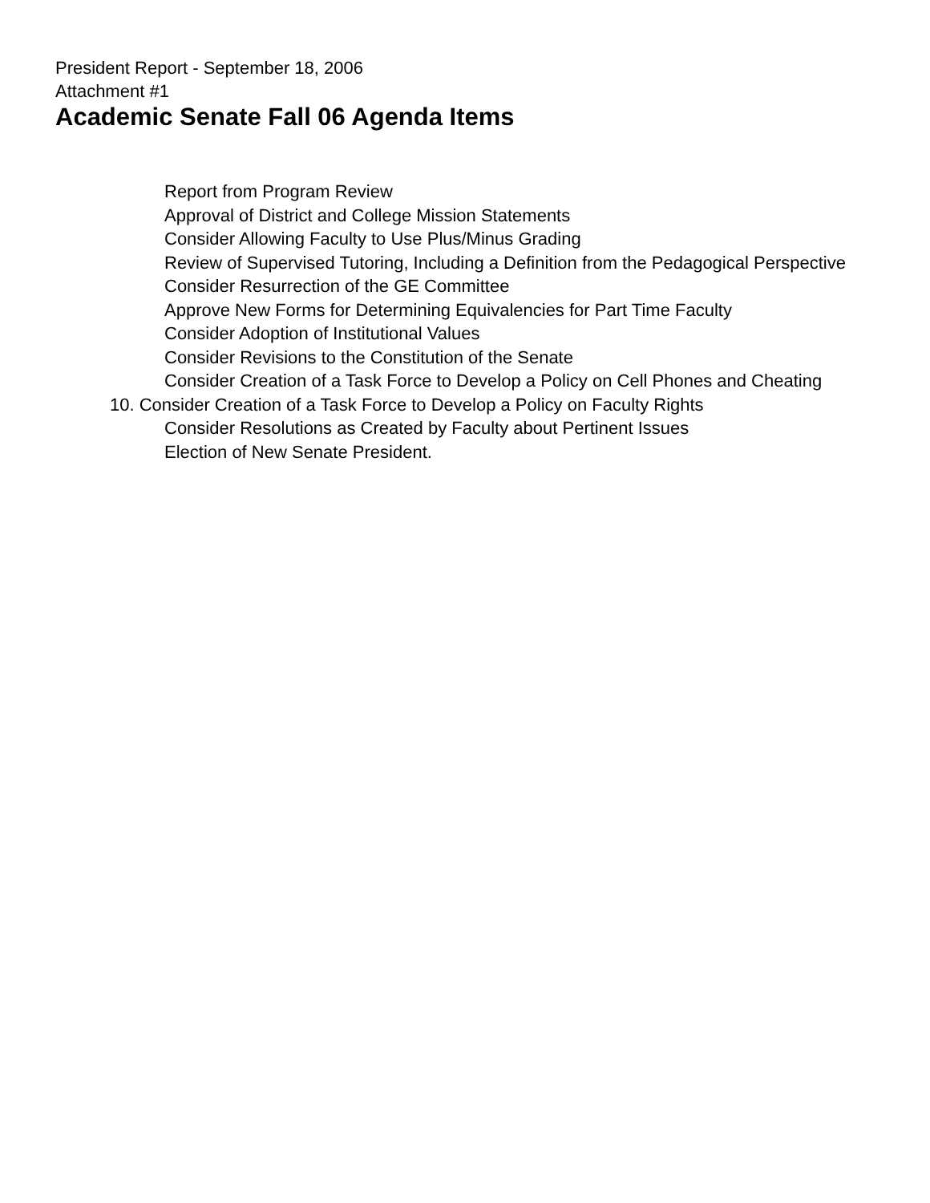President Report - September 18, 2006
Attachment #1
Academic Senate Fall 06 Agenda Items
Report from Program Review
Approval of District and College Mission Statements
Consider Allowing Faculty to Use Plus/Minus Grading
Review of Supervised Tutoring, Including a Definition from the Pedagogical Perspective
Consider Resurrection of the GE Committee
Approve New Forms for Determining Equivalencies for Part Time Faculty
Consider Adoption of Institutional Values
Consider Revisions to the Constitution of the Senate
Consider Creation of a Task Force to Develop a Policy on Cell Phones and Cheating
10. Consider Creation of a Task Force to Develop a Policy on Faculty Rights
Consider Resolutions as Created by Faculty about Pertinent Issues
Election of New Senate President.